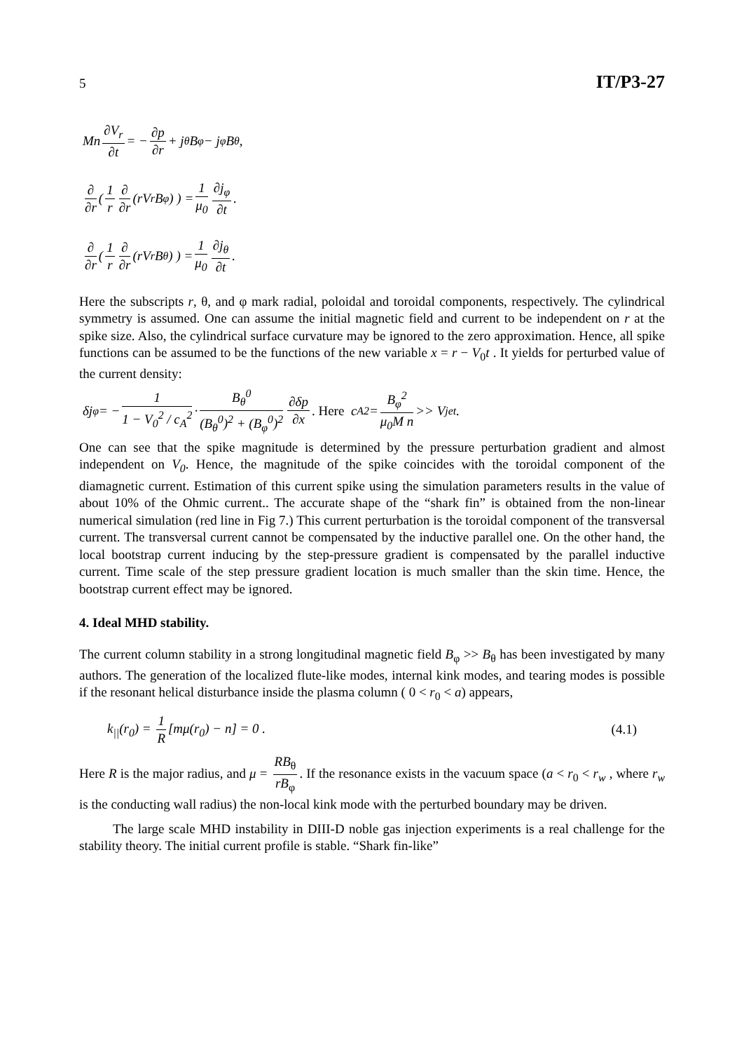5 IT/P3-27
Mn ∂V<sub>r</sub> ∂t = − ∂p ∂r + j<sub>θ</sub>B<sub>φ</sub> − j<sub>φ</sub>B<sub>θ</sub> ,
∂ ∂r ( 1 r ∂ ∂r (rV<sub>r</sub>B<sub>φ</sub>) ) = 1 μ<sub>0</sub> ∂j<sub>φ</sub> ∂t .
∂ ∂r ( 1 r ∂ ∂r (rV<sub>r</sub>B<sub>θ</sub>) ) = 1 μ<sub>0</sub> ∂j<sub>θ</sub> ∂t .
Here the subscripts r, θ, and φ mark radial, poloidal and toroidal components, respectively. The cylindrical symmetry is assumed. One can assume the initial magnetic field and current to be independent on r at the spike size. Also, the cylindrical surface curvature may be ignored to the zero approximation. Hence, all spike functions can be assumed to be the functions of the new variable x = r − V<sub>0</sub>t . It yields for perturbed value of the current density:
δj<sub>φ</sub> = − 1 1 − V<sub>0</sub><sup>2</sup> / c<sub>A</sub><sup>2</sup> · B<sub>θ</sub><sup>0</sup> (B<sub>θ</sub><sup>0</sup>)<sup>2</sup> + (B<sub>φ</sub><sup>0</sup>)<sup>2</sup> ∂δp ∂x. Here c<sub>A</sub><sup>2</sup> = B<sub>φ</sub><sup>2</sup> μ<sub>0</sub>M n >> V<sub>jet</sub> .
One can see that the spike magnitude is determined by the pressure perturbation gradient and almost independent on V<sub>0</sub>. Hence, the magnitude of the spike coincides with the toroidal component of the diamagnetic current. Estimation of this current spike using the simulation parameters results in the value of about 10% of the Ohmic current.. The accurate shape of the “shark fin” is obtained from the non-linear numerical simulation (red line in Fig 7.) This current perturbation is the toroidal component of the transversal current. The transversal current cannot be compensated by the inductive parallel one. On the other hand, the local bootstrap current inducing by the step-pressure gradient is compensated by the parallel inductive current. Time scale of the step pressure gradient location is much smaller than the skin time. Hence, the bootstrap current effect may be ignored.
4. Ideal MHD stability.
The current column stability in a strong longitudinal magnetic field B<sub>φ</sub> >> B<sub>θ</sub> has been investigated by many authors. The generation of the localized flute-like modes, internal kink modes, and tearing modes is possible if the resonant helical disturbance inside the plasma column ( 0 < r<sub>0</sub> < a) appears,
k<sub>||</sub>(r<sub>0</sub>) = 1 R [mμ(r<sub>0</sub>) − n] = 0 . (4.1)
Here R is the major radius, and μ = RB<sub>θ</sub> rB<sub>φ</sub>. If the resonance exists in the vacuum space (a < r<sub>0</sub> < r<sub>w</sub> , where r<sub>w</sub> is the conducting wall radius) the non-local kink mode with the perturbed boundary may be driven.
The large scale MHD instability in DIII-D noble gas injection experiments is a real challenge for the stability theory. The initial current profile is stable. “Shark fin-like”